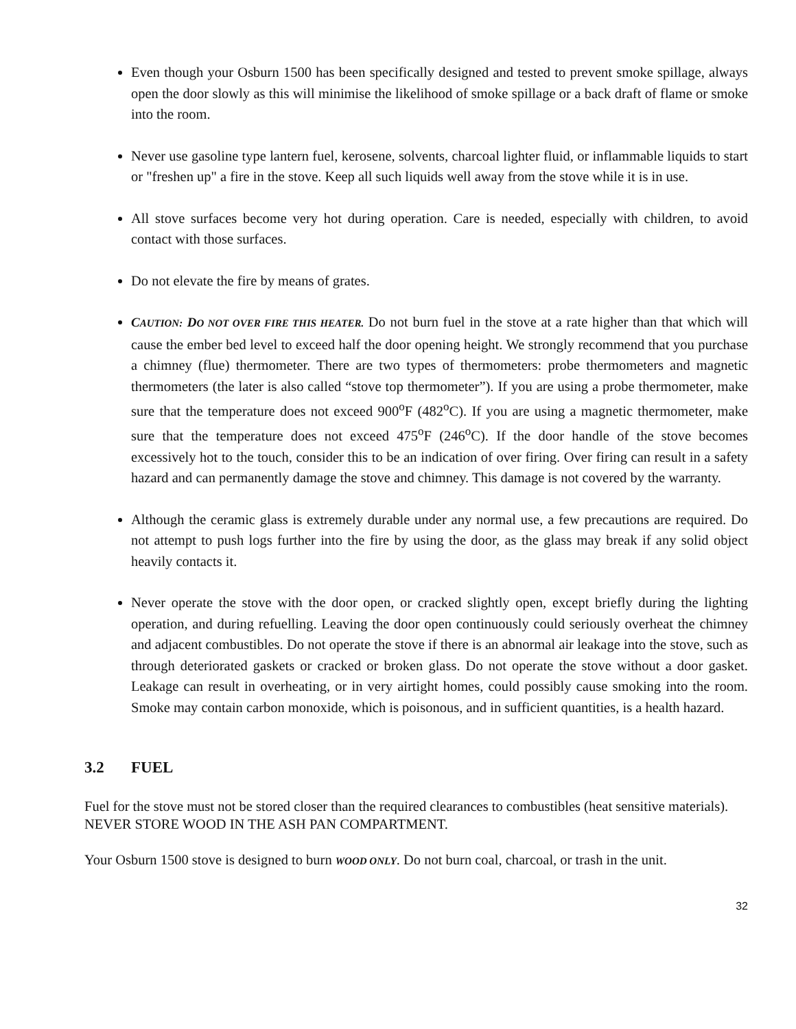Even though your Osburn 1500 has been specifically designed and tested to prevent smoke spillage, always open the door slowly as this will minimise the likelihood of smoke spillage or a back draft of flame or smoke into the room.
Never use gasoline type lantern fuel, kerosene, solvents, charcoal lighter fluid, or inflammable liquids to start or "freshen up" a fire in the stove. Keep all such liquids well away from the stove while it is in use.
All stove surfaces become very hot during operation. Care is needed, especially with children, to avoid contact with those surfaces.
Do not elevate the fire by means of grates.
CAUTION: DO NOT OVER FIRE THIS HEATER. Do not burn fuel in the stove at a rate higher than that which will cause the ember bed level to exceed half the door opening height. We strongly recommend that you purchase a chimney (flue) thermometer. There are two types of thermometers: probe thermometers and magnetic thermometers (the later is also called “stove top thermometer”). If you are using a probe thermometer, make sure that the temperature does not exceed 900<sup>o</sup>F (482<sup>o</sup>C). If you are using a magnetic thermometer, make sure that the temperature does not exceed 475<sup>o</sup>F (246<sup>o</sup>C). If the door handle of the stove becomes excessively hot to the touch, consider this to be an indication of over firing. Over firing can result in a safety hazard and can permanently damage the stove and chimney. This damage is not covered by the warranty.
Although the ceramic glass is extremely durable under any normal use, a few precautions are required. Do not attempt to push logs further into the fire by using the door, as the glass may break if any solid object heavily contacts it.
Never operate the stove with the door open, or cracked slightly open, except briefly during the lighting operation, and during refuelling. Leaving the door open continuously could seriously overheat the chimney and adjacent combustibles. Do not operate the stove if there is an abnormal air leakage into the stove, such as through deteriorated gaskets or cracked or broken glass. Do not operate the stove without a door gasket. Leakage can result in overheating, or in very airtight homes, could possibly cause smoking into the room. Smoke may contain carbon monoxide, which is poisonous, and in sufficient quantities, is a health hazard.
3.2 FUEL
Fuel for the stove must not be stored closer than the required clearances to combustibles (heat sensitive materials). NEVER STORE WOOD IN THE ASH PAN COMPARTMENT.
Your Osburn 1500 stove is designed to burn WOOD ONLY. Do not burn coal, charcoal, or trash in the unit.
32